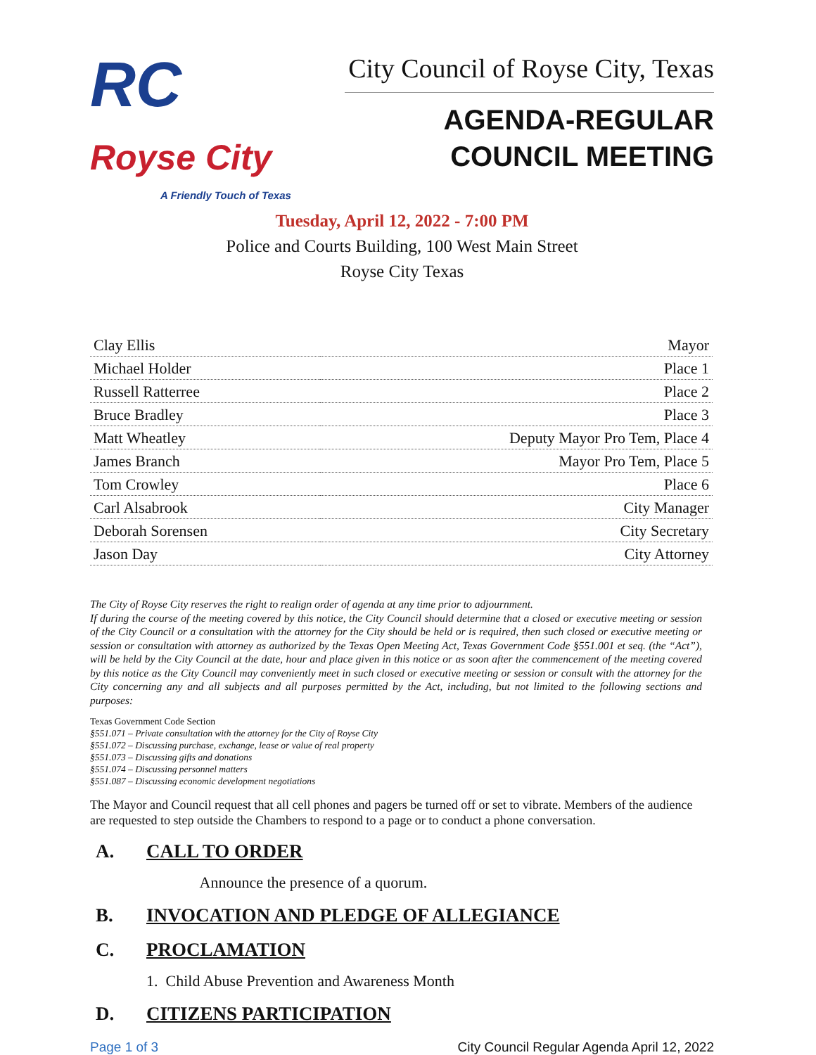RC Royse City
A Friendly Touch of Texas
City Council of Royse City, Texas
AGENDA-REGULAR
COUNCIL MEETING
Tuesday, April 12, 2022 - 7:00 PM
Police and Courts Building, 100 West Main Street
Royse City Texas
| Clay Ellis | Mayor |
| Michael Holder | Place 1 |
| Russell Ratterree | Place 2 |
| Bruce Bradley | Place 3 |
| Matt Wheatley | Deputy Mayor Pro Tem, Place 4 |
| James Branch | Mayor Pro Tem, Place 5 |
| Tom Crowley | Place 6 |
| Carl Alsabrook | City Manager |
| Deborah Sorensen | City Secretary |
| Jason Day | City Attorney |
The City of Royse City reserves the right to realign order of agenda at any time prior to adjournment.
If during the course of the meeting covered by this notice, the City Council should determine that a closed or executive meeting or session of the City Council or a consultation with the attorney for the City should be held or is required, then such closed or executive meeting or session or consultation with attorney as authorized by the Texas Open Meeting Act, Texas Government Code §551.001 et seq. (the “Act”), will be held by the City Council at the date, hour and place given in this notice or as soon after the commencement of the meeting covered by this notice as the City Council may conveniently meet in such closed or executive meeting or session or consult with the attorney for the City concerning any and all subjects and all purposes permitted by the Act, including, but not limited to the following sections and purposes:
Texas Government Code Section
§551.071 – Private consultation with the attorney for the City of Royse City
§551.072 – Discussing purchase, exchange, lease or value of real property
§551.073 – Discussing gifts and donations
§551.074 – Discussing personnel matters
§551.087 – Discussing economic development negotiations
The Mayor and Council request that all cell phones and pagers be turned off or set to vibrate. Members of the audience are requested to step outside the Chambers to respond to a page or to conduct a phone conversation.
A. CALL TO ORDER
Announce the presence of a quorum.
B. INVOCATION AND PLEDGE OF ALLEGIANCE
C. PROCLAMATION
1. Child Abuse Prevention and Awareness Month
D. CITIZENS PARTICIPATION
Page 1 of 3 City Council Regular Agenda April 12, 2022